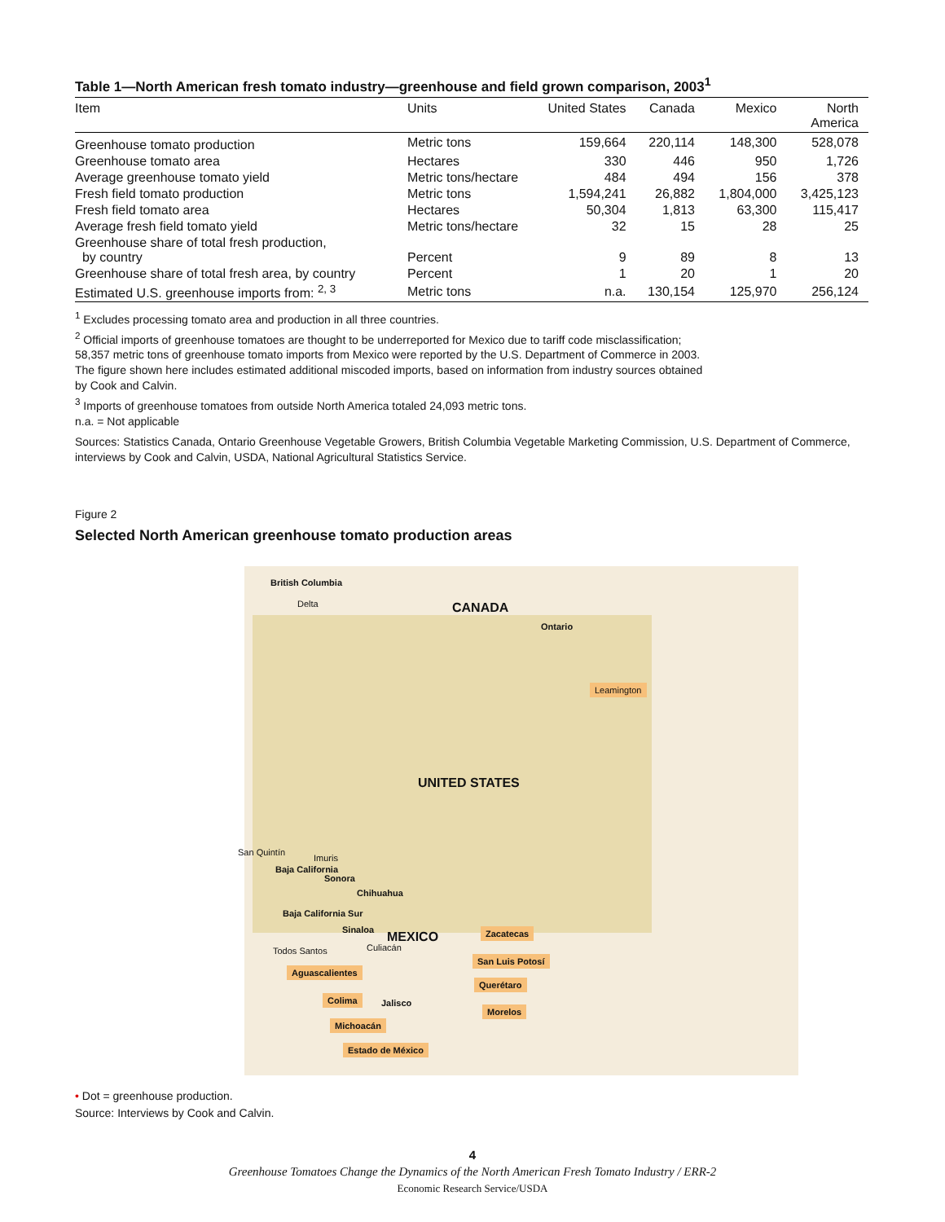Table 1—North American fresh tomato industry—greenhouse and field grown comparison, 2003<sup>1</sup>
| Item | Units | United States | Canada | Mexico | North America |
| --- | --- | --- | --- | --- | --- |
| Greenhouse tomato production | Metric tons | 159,664 | 220,114 | 148,300 | 528,078 |
| Greenhouse tomato area | Hectares | 330 | 446 | 950 | 1,726 |
| Average greenhouse tomato yield | Metric tons/hectare | 484 | 494 | 156 | 378 |
| Fresh field tomato production | Metric tons | 1,594,241 | 26,882 | 1,804,000 | 3,425,123 |
| Fresh field tomato area | Hectares | 50,304 | 1,813 | 63,300 | 115,417 |
| Average fresh field tomato yield | Metric tons/hectare | 32 | 15 | 28 | 25 |
| Greenhouse share of total fresh production, by country | Percent | 9 | 89 | 8 | 13 |
| Greenhouse share of total fresh area, by country | Percent | 1 | 20 | 1 | 20 |
| Estimated U.S. greenhouse imports from: <sup>2, 3</sup> | Metric tons | n.a. | 130,154 | 125,970 | 256,124 |
<sup>1</sup> Excludes processing tomato area and production in all three countries.
<sup>2</sup> Official imports of greenhouse tomatoes are thought to be underreported for Mexico due to tariff code misclassification;
58,357 metric tons of greenhouse tomato imports from Mexico were reported by the U.S. Department of Commerce in 2003.
The figure shown here includes estimated additional miscoded imports, based on information from industry sources obtained
by Cook and Calvin.
<sup>3</sup> Imports of greenhouse tomatoes from outside North America totaled 24,093 metric tons.
n.a. = Not applicable
Sources: Statistics Canada, Ontario Greenhouse Vegetable Growers, British Columbia Vegetable Marketing Commission, U.S. Department of Commerce, interviews by Cook and Calvin, USDA, National Agricultural Statistics Service.
Figure 2
Selected North American greenhouse tomato production areas
British Columbia
Delta CANADA
Ontario
Leamington
UNITED STATES
San Quintín
Imuris
Baja California
Sonora
Chihuahua
Baja California Sur
Sinaloa MEXICO
Culiacán Todos Santos
Zacatecas
San Luis Potosí
Aguascalientes
Querétaro
Colima Jalisco
Morelos
Michoacán
Estado de México
• Dot = greenhouse production.
Source: Interviews by Cook and Calvin.
4
Greenhouse Tomatoes Change the Dynamics of the North American Fresh Tomato Industry / ERR-2
Economic Research Service/USDA